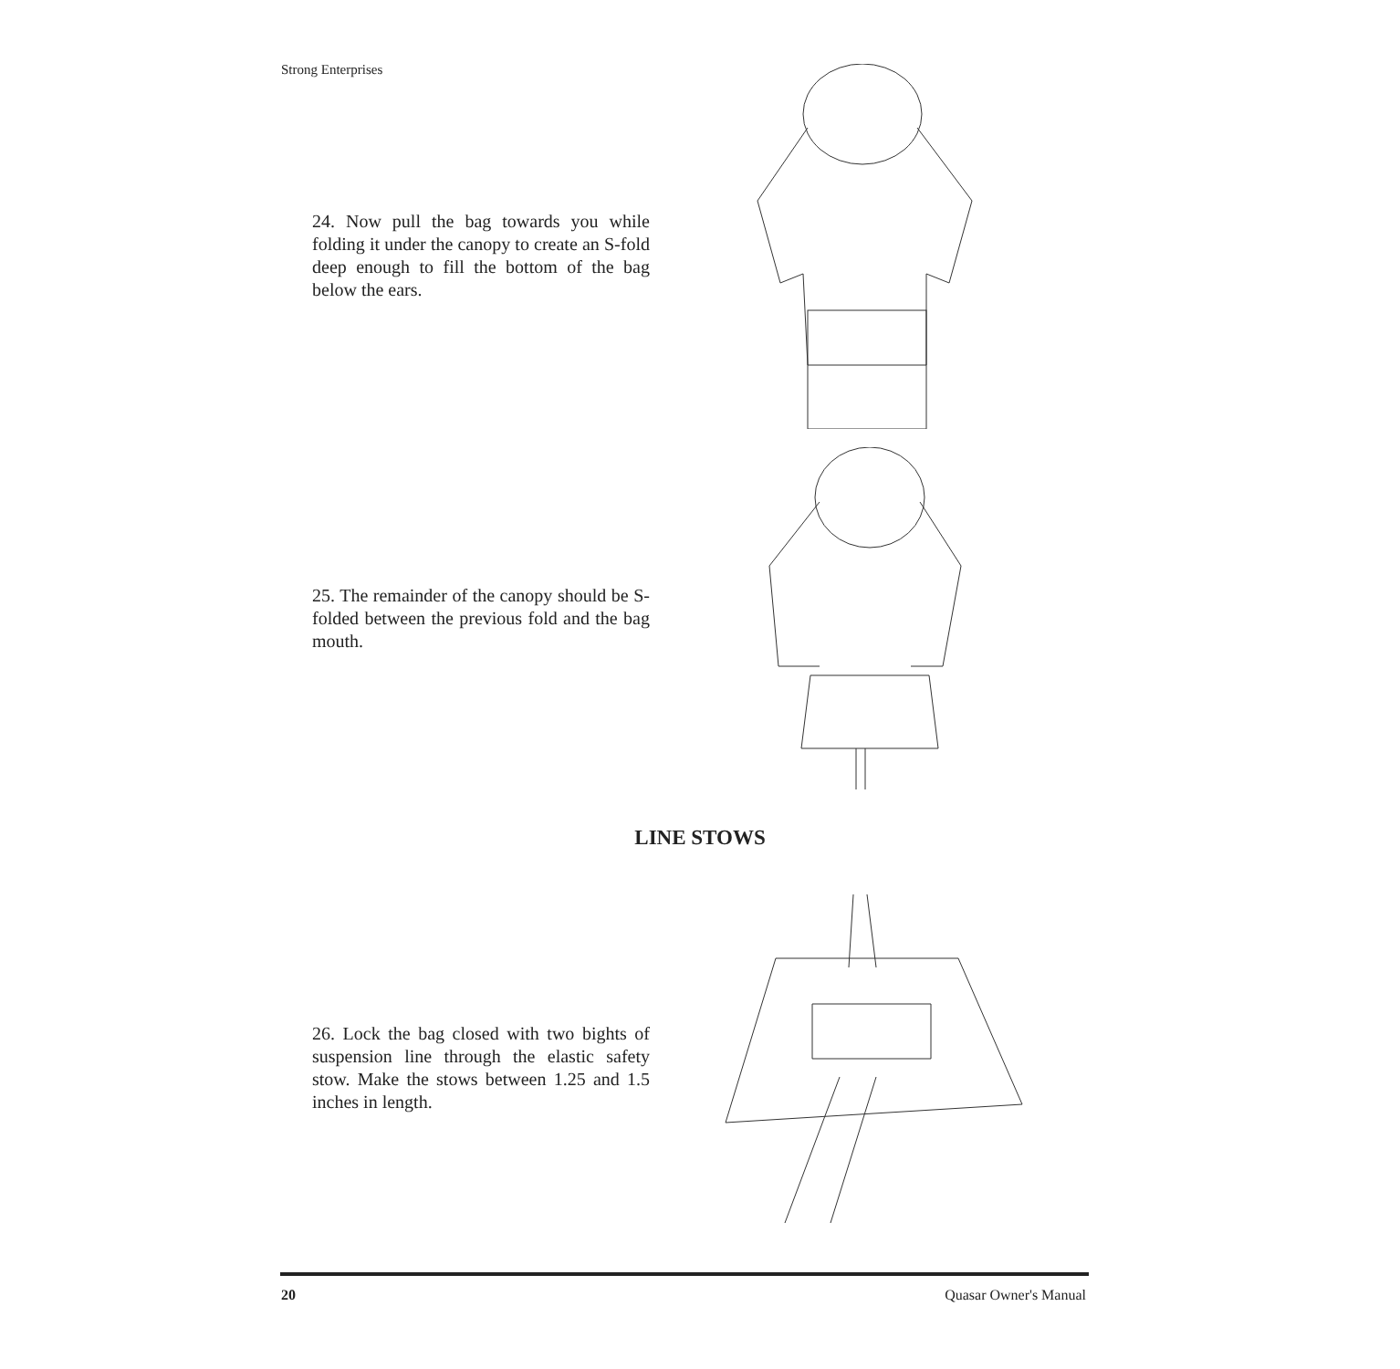Strong Enterprises
24. Now pull the bag towards you while folding it under the canopy to create an S-fold deep enough to fill the bottom of the bag below the ears.
25. The remainder of the canopy should be S-folded between the previous fold and the bag mouth.
LINE STOWS
26. Lock the bag closed with two bights of suspension line through the elastic safety stow. Make the stows between 1.25 and 1.5 inches in length.
20 Quasar Owner's Manual